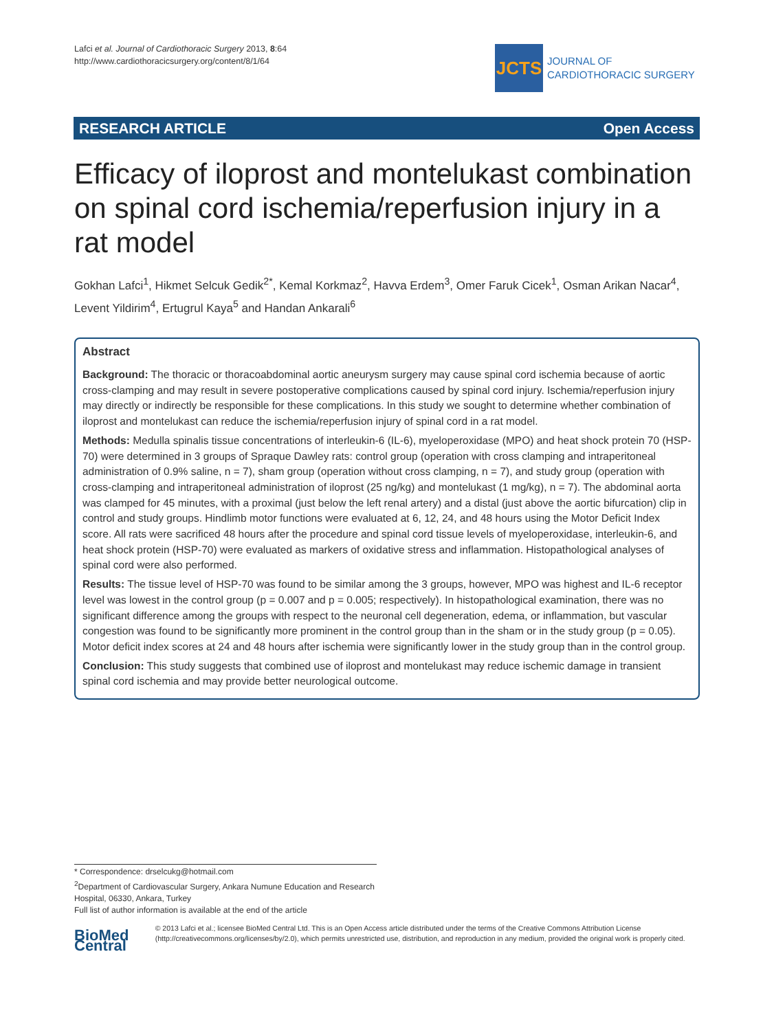Lafci et al. Journal of Cardiothoracic Surgery 2013, 8:64
http://www.cardiothoracicsurgery.org/content/8/1/64
JCTS
JOURNAL OF
CARDIOTHORACIC SURGERY
RESEARCH ARTICLE Open Access
Efficacy of iloprost and montelukast combination on spinal cord ischemia/reperfusion injury in a rat model
Gokhan Lafci<sup>1</sup>, Hikmet Selcuk Gedik<sup>2*</sup>, Kemal Korkmaz<sup>2</sup>, Havva Erdem<sup>3</sup>, Omer Faruk Cicek<sup>1</sup>, Osman Arikan Nacar<sup>4</sup>, Levent Yildirim<sup>4</sup>, Ertugrul Kaya<sup>5</sup> and Handan Ankarali<sup>6</sup>
Abstract
Background: The thoracic or thoracoabdominal aortic aneurysm surgery may cause spinal cord ischemia because of aortic cross-clamping and may result in severe postoperative complications caused by spinal cord injury. Ischemia/reperfusion injury may directly or indirectly be responsible for these complications. In this study we sought to determine whether combination of iloprost and montelukast can reduce the ischemia/reperfusion injury of spinal cord in a rat model.
Methods: Medulla spinalis tissue concentrations of interleukin-6 (IL-6), myeloperoxidase (MPO) and heat shock protein 70 (HSP-70) were determined in 3 groups of Spraque Dawley rats: control group (operation with cross clamping and intraperitoneal administration of 0.9% saline, n = 7), sham group (operation without cross clamping, n = 7), and study group (operation with cross-clamping and intraperitoneal administration of iloprost (25 ng/kg) and montelukast (1 mg/kg), n = 7). The abdominal aorta was clamped for 45 minutes, with a proximal (just below the left renal artery) and a distal (just above the aortic bifurcation) clip in control and study groups. Hindlimb motor functions were evaluated at 6, 12, 24, and 48 hours using the Motor Deficit Index score. All rats were sacrificed 48 hours after the procedure and spinal cord tissue levels of myeloperoxidase, interleukin-6, and heat shock protein (HSP-70) were evaluated as markers of oxidative stress and inflammation. Histopathological analyses of spinal cord were also performed.
Results: The tissue level of HSP-70 was found to be similar among the 3 groups, however, MPO was highest and IL-6 receptor level was lowest in the control group (p = 0.007 and p = 0.005; respectively). In histopathological examination, there was no significant difference among the groups with respect to the neuronal cell degeneration, edema, or inflammation, but vascular congestion was found to be significantly more prominent in the control group than in the sham or in the study group (p = 0.05). Motor deficit index scores at 24 and 48 hours after ischemia were significantly lower in the study group than in the control group.
Conclusion: This study suggests that combined use of iloprost and montelukast may reduce ischemic damage in transient spinal cord ischemia and may provide better neurological outcome.
* Correspondence: drselcukg@hotmail.com
<sup>2</sup> Department of Cardiovascular Surgery, Ankara Numune Education and Research Hospital, 06330, Ankara, Turkey
Full list of author information is available at the end of the article
BioMed Central
© 2013 Lafci et al.; licensee BioMed Central Ltd. This is an Open Access article distributed under the terms of the Creative Commons Attribution License (http://creativecommons.org/licenses/by/2.0), which permits unrestricted use, distribution, and reproduction in any medium, provided the original work is properly cited.